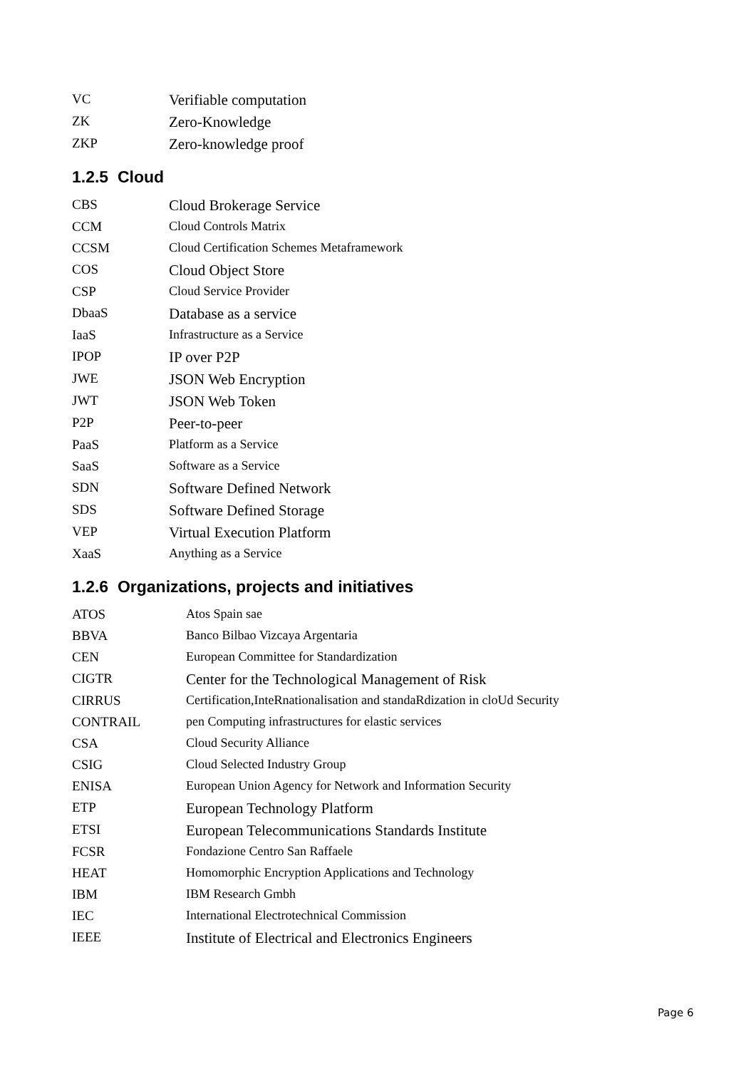| VC | Verifiable computation |
| ZK | Zero-Knowledge |
| ZKP | Zero-knowledge proof |
1.2.5 Cloud
| CBS | Cloud Brokerage Service |
| CCM | Cloud Controls Matrix |
| CCSM | Cloud Certification Schemes Metaframework |
| COS | Cloud Object Store |
| CSP | Cloud Service Provider |
| DbaaS | Database as a service |
| IaaS | Infrastructure as a Service |
| IPOP | IP over P2P |
| JWE | JSON Web Encryption |
| JWT | JSON Web Token |
| P2P | Peer-to-peer |
| PaaS | Platform as a Service |
| SaaS | Software as a Service |
| SDN | Software Defined Network |
| SDS | Software Defined Storage |
| VEP | Virtual Execution Platform |
| XaaS | Anything as a Service |
1.2.6 Organizations, projects and initiatives
| ATOS | Atos Spain sae |
| BBVA | Banco Bilbao Vizcaya Argentaria |
| CEN | European Committee for Standardization |
| CIGTR | Center for the Technological Management of Risk |
| CIRRUS | Certification,InteRnationalisation and standaRdization in cloUd Security |
| CONTRAIL | pen Computing infrastructures for elastic services |
| CSA | Cloud Security Alliance |
| CSIG | Cloud Selected Industry Group |
| ENISA | European Union Agency for Network and Information Security |
| ETP | European Technology Platform |
| ETSI | European Telecommunications Standards Institute |
| FCSR | Fondazione Centro San Raffaele |
| HEAT | Homomorphic Encryption Applications and Technology |
| IBM | IBM Research Gmbh |
| IEC | International Electrotechnical Commission |
| IEEE | Institute of Electrical and Electronics Engineers |
Page 6